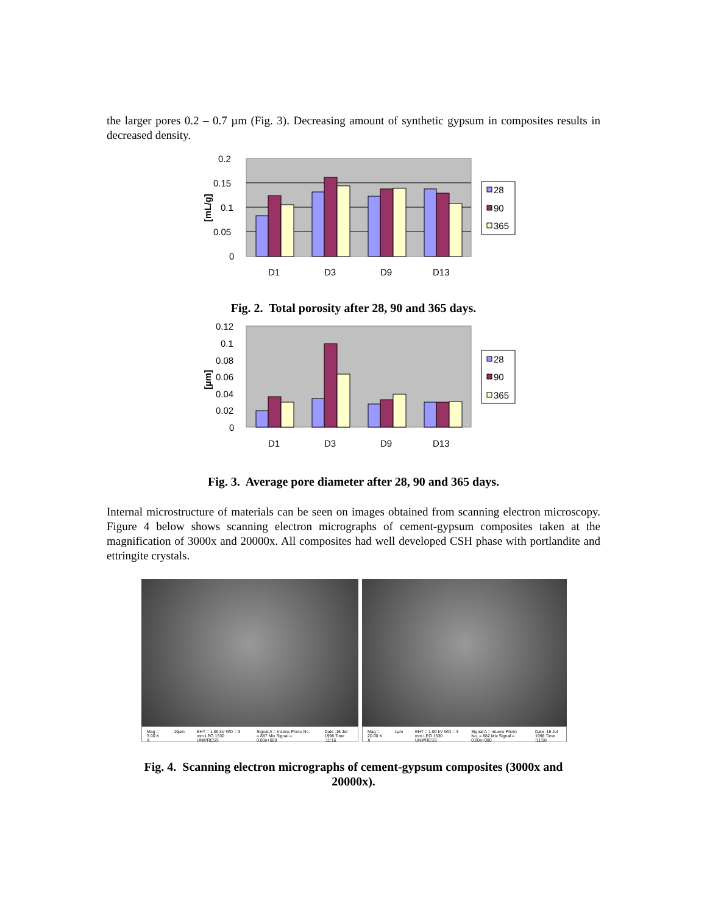the larger pores 0.2 – 0.7 µm (Fig. 3). Decreasing amount of synthetic gypsum in composites results in decreased density.
0.2
0.15
0.1
0.05
0
[mL/g]
D1
D3
D9
D13
28
90
365
Fig. 2. Total porosity after 28, 90 and 365 days.
0.12
0.1
0.08
0.06
0.04
0.02
0
[µm]
D1
D3
D9
D13
28
90
365
Fig. 3. Average pore diameter after 28, 90 and 365 days.
Internal microstructure of materials can be seen on images obtained from scanning electron microscopy. Figure 4 below shows scanning electron micrographs of cement-gypsum composites taken at the magnification of 3000x and 20000x. All composites had well developed CSH phase with portlandite and ettringite crystals.
Mag = 3.00 K X 10µm EHT = 1.00 kV WD = 3 mm LEO 1530 UNIPRESS Signal A = InLens Photo No. = 887 Mix Signal = 0.00e+000 Date :16 Jul 1998 Time :11:16
Mag = 20.00 K X 1µm EHT = 1.00 kV WD = 3 mm LEO 1530 UNIPRESS Signal A = InLens Photo No. = 882 Mix Signal = 0.00e+000 Date :16 Jul 1998 Time :11:08
Fig. 4. Scanning electron micrographs of cement-gypsum composites (3000x and
20000x).